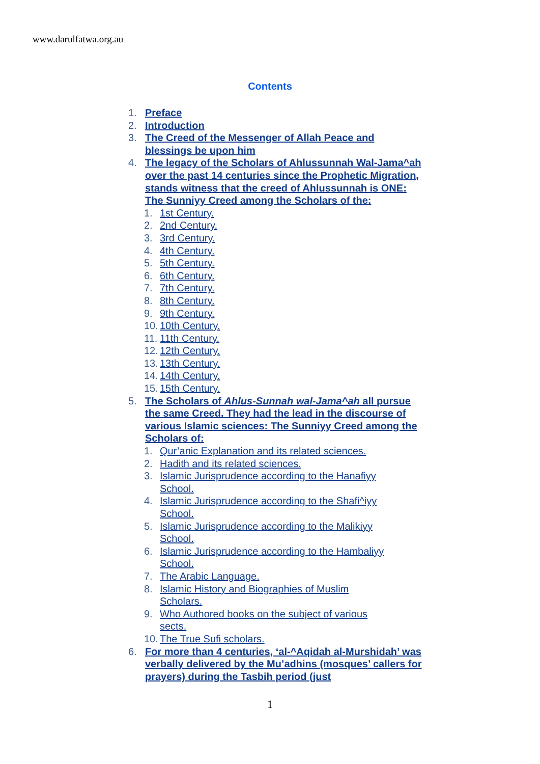www.darulfatwa.org.au
Contents
1. Preface
2. Introduction
3. The Creed of the Messenger of Allah Peace and blessings be upon him
4. The legacy of the Scholars of Ahlussunnah Wal-Jama^ah over the past 14 centuries since the Prophetic Migration, stands witness that the creed of Ahlussunnah is ONE: The Sunniyy Creed among the Scholars of the:
1. 1st Century.
2. 2nd Century.
3. 3rd Century.
4. 4th Century.
5. 5th Century.
6. 6th Century.
7. 7th Century.
8. 8th Century.
9. 9th Century.
10. 10th Century.
11. 11th Century.
12. 12th Century.
13. 13th Century.
14. 14th Century.
15. 15th Century.
5. The Scholars of Ahlus-Sunnah wal-Jama^ah all pursue the same Creed. They had the lead in the discourse of various Islamic sciences: The Sunniyy Creed among the Scholars of:
1. Qur’anic Explanation and its related sciences.
2. Hadith and its related sciences.
3. Islamic Jurisprudence according to the Hanafiyy School.
4. Islamic Jurisprudence according to the Shafi^iyy School.
5. Islamic Jurisprudence according to the Malikiyy School.
6. Islamic Jurisprudence according to the Hambaliyy School.
7. The Arabic Language.
8. Islamic History and Biographies of Muslim Scholars.
9. Who Authored books on the subject of various sects.
10. The True Sufi scholars.
6. For more than 4 centuries, ‘al-^Aqidah al-Murshidah’ was verbally delivered by the Mu’adhins (mosques’ callers for prayers) during the Tasbih period (just
1